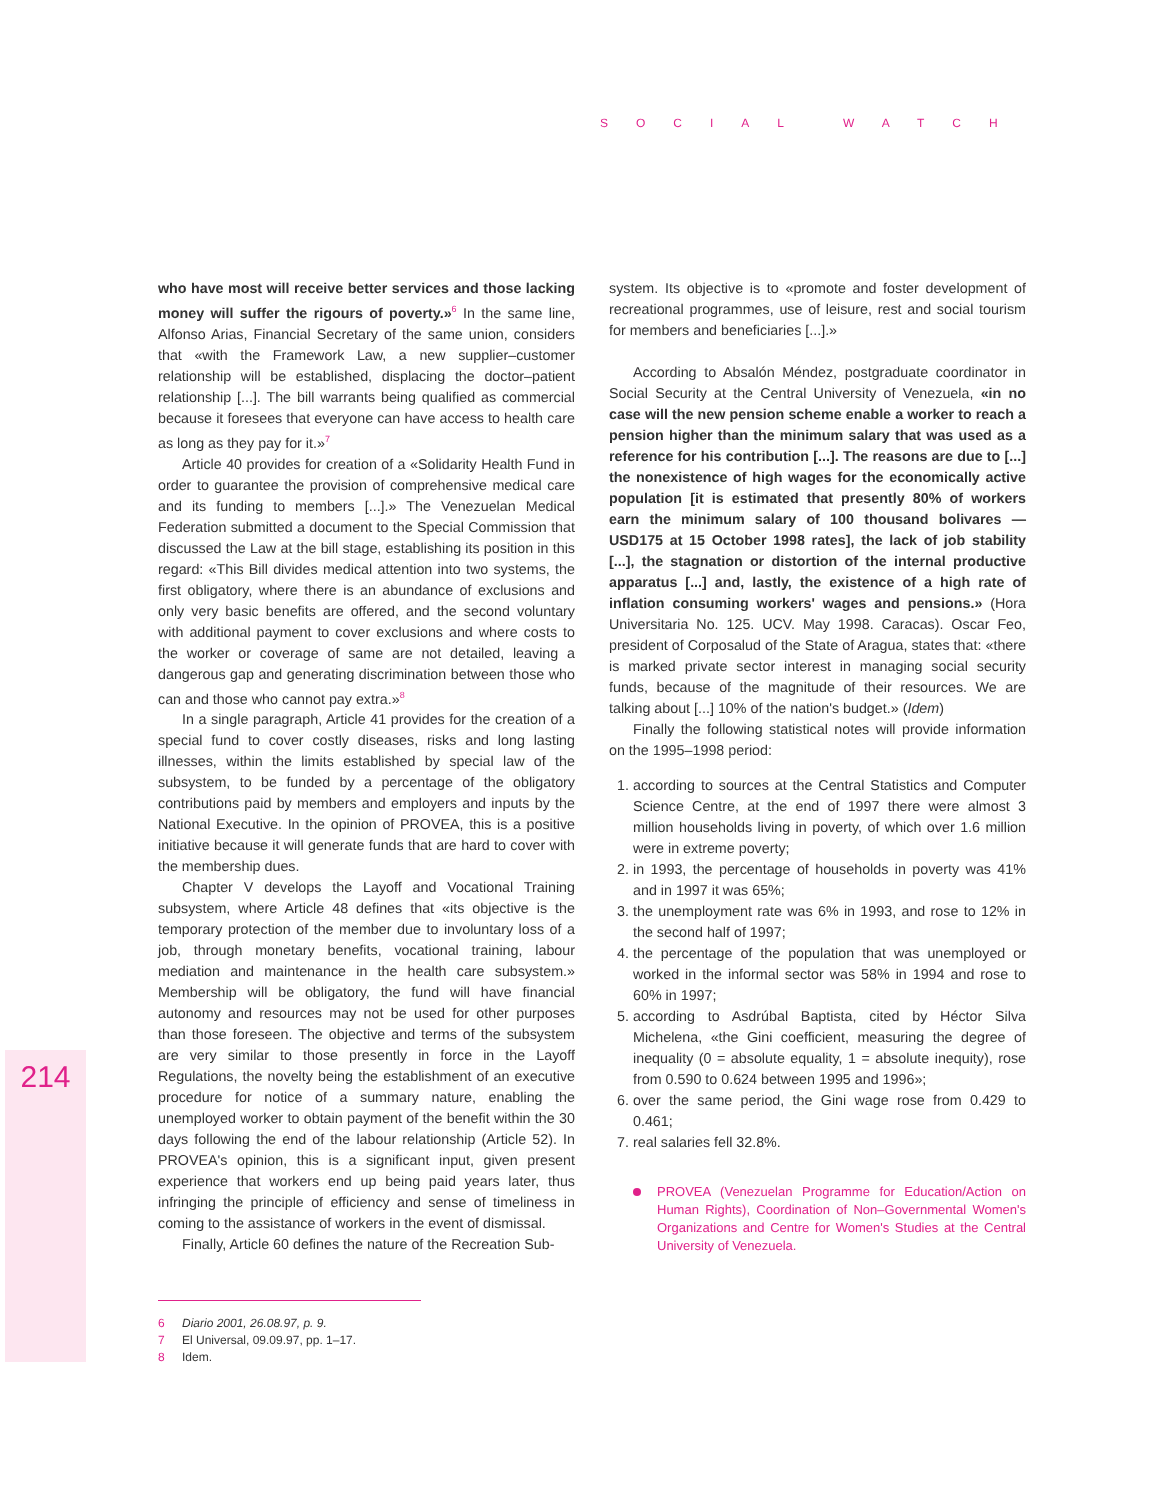SOCIAL WATCH
214
who have most will receive better services and those lacking money will suffer the rigours of poverty.»<sup>6</sup> In the same line, Alfonso Arias, Financial Secretary of the same union, considers that «with the Framework Law, a new supplier–customer relationship will be established, displacing the doctor–patient relationship [...]. The bill warrants being qualified as commercial because it foresees that everyone can have access to health care as long as they pay for it.»<sup>7</sup>
Article 40 provides for creation of a «Solidarity Health Fund in order to guarantee the provision of comprehensive medical care and its funding to members [...].» The Venezuelan Medical Federation submitted a document to the Special Commission that discussed the Law at the bill stage, establishing its position in this regard: «This Bill divides medical attention into two systems, the first obligatory, where there is an abundance of exclusions and only very basic benefits are offered, and the second voluntary with additional payment to cover exclusions and where costs to the worker or coverage of same are not detailed, leaving a dangerous gap and generating discrimination between those who can and those who cannot pay extra.»<sup>8</sup>
In a single paragraph, Article 41 provides for the creation of a special fund to cover costly diseases, risks and long lasting illnesses, within the limits established by special law of the subsystem, to be funded by a percentage of the obligatory contributions paid by members and employers and inputs by the National Executive. In the opinion of PROVEA, this is a positive initiative because it will generate funds that are hard to cover with the membership dues.
Chapter V develops the Layoff and Vocational Training subsystem, where Article 48 defines that «its objective is the temporary protection of the member due to involuntary loss of a job, through monetary benefits, vocational training, labour mediation and maintenance in the health care subsystem.» Membership will be obligatory, the fund will have financial autonomy and resources may not be used for other purposes than those foreseen. The objective and terms of the subsystem are very similar to those presently in force in the Layoff Regulations, the novelty being the establishment of an executive procedure for notice of a summary nature, enabling the unemployed worker to obtain payment of the benefit within the 30 days following the end of the labour relationship (Article 52). In PROVEA's opinion, this is a significant input, given present experience that workers end up being paid years later, thus infringing the principle of efficiency and sense of timeliness in coming to the assistance of workers in the event of dismissal.
Finally, Article 60 defines the nature of the Recreation Sub-
system. Its objective is to «promote and foster development of recreational programmes, use of leisure, rest and social tourism for members and beneficiaries [...].»
According to Absalón Méndez, postgraduate coordinator in Social Security at the Central University of Venezuela, «in no case will the new pension scheme enable a worker to reach a pension higher than the minimum salary that was used as a reference for his contribution [...]. The reasons are due to [...] the nonexistence of high wages for the economically active population [it is estimated that presently 80% of workers earn the minimum salary of 100 thousand bolivares —USD175 at 15 October 1998 rates], the lack of job stability [...], the stagnation or distortion of the internal productive apparatus [...] and, lastly, the existence of a high rate of inflation consuming workers' wages and pensions.» (Hora Universitaria No. 125. UCV. May 1998. Caracas). Oscar Feo, president of Corposalud of the State of Aragua, states that: «there is marked private sector interest in managing social security funds, because of the magnitude of their resources. We are talking about [...] 10% of the nation's budget.» (Idem)
Finally the following statistical notes will provide information on the 1995–1998 period:
1. according to sources at the Central Statistics and Computer Science Centre, at the end of 1997 there were almost 3 million households living in poverty, of which over 1.6 million were in extreme poverty;
2. in 1993, the percentage of households in poverty was 41% and in 1997 it was 65%;
3. the unemployment rate was 6% in 1993, and rose to 12% in the second half of 1997;
4. the percentage of the population that was unemployed or worked in the informal sector was 58% in 1994 and rose to 60% in 1997;
5. according to Asdrúbal Baptista, cited by Héctor Silva Michelena, «the Gini coefficient, measuring the degree of inequality (0 = absolute equality, 1 = absolute inequity), rose from 0.590 to 0.624 between 1995 and 1996»;
6. over the same period, the Gini wage rose from 0.429 to 0.461;
7. real salaries fell 32.8%.
PROVEA (Venezuelan Programme for Education/Action on Human Rights), Coordination of Non–Governmental Women's Organizations and Centre for Women's Studies at the Central University of Venezuela.
6 Diario 2001, 26.08.97, p. 9.
7 El Universal, 09.09.97, pp. 1–17.
8 Idem.